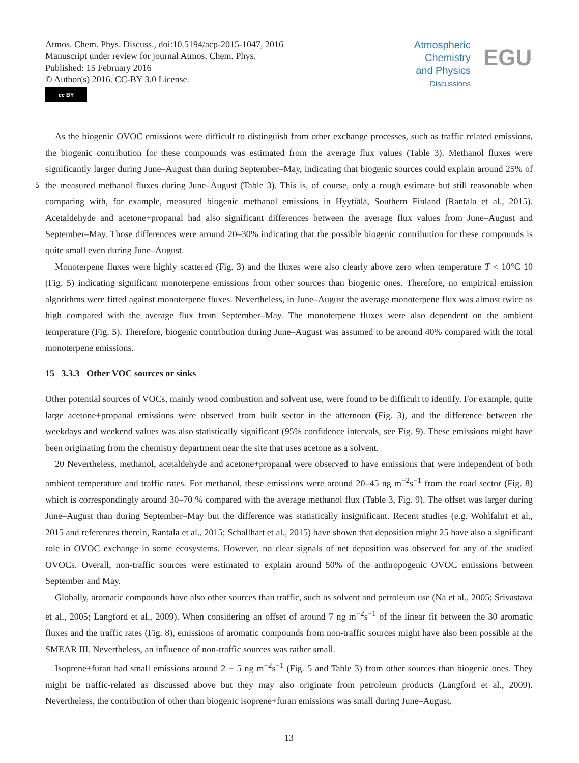Atmos. Chem. Phys. Discuss., doi:10.5194/acp-2015-1047, 2016
Manuscript under review for journal Atmos. Chem. Phys.
Published: 15 February 2016
© Author(s) 2016. CC-BY 3.0 License.
cc BY
Atmospheric
Chemistry
and Physics
Discussions
EGU
As the biogenic OVOC emissions were difficult to distinguish from other exchange processes, such as traffic related emissions, the biogenic contribution for these compounds was estimated from the average flux values (Table 3). Methanol fluxes were significantly larger during June–August than during September–May, indicating that biogenic sources could explain around 25% of the measured methanol fluxes during June–August (Table 3). This is, of course, only a rough estimate but 5 still reasonable when comparing with, for example, measured biogenic methanol emissions in Hyytiälä, Southern Finland (Rantala et al., 2015). Acetaldehyde and acetone+propanal had also significant differences between the average flux values from June–August and September–May. Those differences were around 20–30% indicating that the possible biogenic contribution for these compounds is quite small even during June–August.
Monoterpene fluxes were highly scattered (Fig. 3) and the fluxes were also clearly above zero when temperature T < 10°C 10 (Fig. 5) indicating significant monoterpene emissions from other sources than biogenic ones. Therefore, no empirical emission algorithms were fitted against monoterpene fluxes. Nevertheless, in June–August the average monoterpene flux was almost twice as high compared with the average flux from September–May. The monoterpene fluxes were also dependent on the ambient temperature (Fig. 5). Therefore, biogenic contribution during June–August was assumed to be around 40% compared with the total monoterpene emissions.
15 3.3.3 Other VOC sources or sinks
Other potential sources of VOCs, mainly wood combustion and solvent use, were found to be difficult to identify. For example, quite large acetone+propanal emissions were observed from built sector in the afternoon (Fig. 3), and the difference between the weekdays and weekend values was also statistically significant (95% confidence intervals, see Fig. 9). These emissions might have been originating from the chemistry department near the site that uses acetone as a solvent.
20 Nevertheless, methanol, acetaldehyde and acetone+propanal were observed to have emissions that were independent of both ambient temperature and traffic rates. For methanol, these emissions were around 20–45 ng m<sup>−2</sup>s<sup>−1</sup> from the road sector (Fig. 8) which is correspondingly around 30–70 % compared with the average methanol flux (Table 3, Fig. 9). The offset was larger during June–August than during September–May but the difference was statistically insignificant. Recent studies (e.g. Wohlfahrt et al., 2015 and references therein, Rantala et al., 2015; Schallhart et al., 2015) have shown that deposition might 25 have also a significant role in OVOC exchange in some ecosystems. However, no clear signals of net deposition was observed for any of the studied OVOCs. Overall, non-traffic sources were estimated to explain around 50% of the anthropogenic OVOC emissions between September and May.
Globally, aromatic compounds have also other sources than traffic, such as solvent and petroleum use (Na et al., 2005; Srivastava et al., 2005; Langford et al., 2009). When considering an offset of around 7 ng m<sup>−2</sup>s<sup>−1</sup> of the linear fit between the 30 aromatic fluxes and the traffic rates (Fig. 8), emissions of aromatic compounds from non-traffic sources might have also been possible at the SMEAR III. Nevertheless, an influence of non-traffic sources was rather small.
Isoprene+furan had small emissions around 2 − 5 ng m<sup>−2</sup>s<sup>−1</sup> (Fig. 5 and Table 3) from other sources than biogenic ones. They might be traffic-related as discussed above but they may also originate from petroleum products (Langford et al., 2009). Nevertheless, the contribution of other than biogenic isoprene+furan emissions was small during June–August.
13